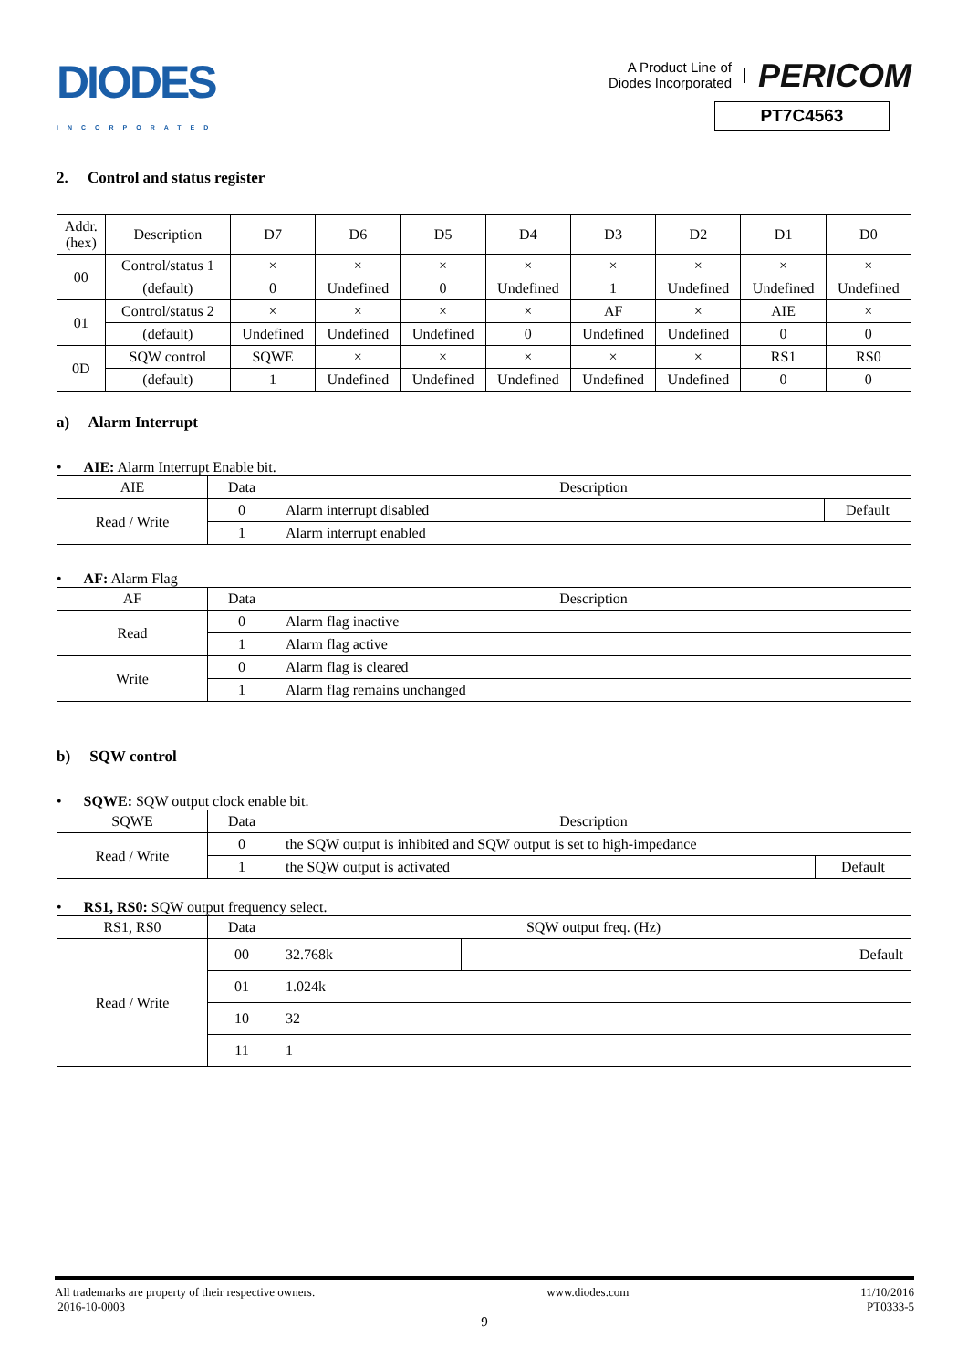DIODES
INCORPORATED
A Product Line of
Diodes Incorporated
PERICOM
PT7C4563
2. Control and status register
| Addr. (hex) | Description | D7 | D6 | D5 | D4 | D3 | D2 | D1 | D0 |
| --- | --- | --- | --- | --- | --- | --- | --- | --- | --- |
| 00 | Control/status 1 | × | × | × | × | × | × | × | × |
| | (default) | 0 | Undefined | 0 | Undefined | 1 | Undefined | Undefined | Undefined |
| 01 | Control/status 2 | × | × | × | × | AF | × | AIE | × |
| | (default) | Undefined | Undefined | Undefined | 0 | Undefined | Undefined | 0 | 0 |
| 0D | SQW control | SQWE | × | × | × | × | × | RS1 | RS0 |
| | (default) | 1 | Undefined | Undefined | Undefined | Undefined | Undefined | 0 | 0 |
a) Alarm Interrupt
• AIE: Alarm Interrupt Enable bit.
| AIE | Data | Description | |
| Read / Write | 0 | Alarm interrupt disabled | Default |
| | 1 | Alarm interrupt enabled | |
• AF: Alarm Flag
| AF | Data | Description |
| Read | 0 | Alarm flag inactive |
| | 1 | Alarm flag active |
| Write | 0 | Alarm flag is cleared |
| | 1 | Alarm flag remains unchanged |
b) SQW control
• SQWE: SQW output clock enable bit.
| SQWE | Data | Description | |
| Read / Write | 0 | the SQW output is inhibited and SQW output is set to high-impedance | |
| | 1 | the SQW output is activated | Default |
• RS1, RS0: SQW output frequency select.
| RS1, RS0 | Data | SQW output freq. (Hz) | |
| Read / Write | 00 | 32.768k | Default |
| | 01 | 1.024k | |
| | 10 | 32 | |
| | 11 | 1 | |
All trademarks are property of their respective owners.
2016-10-0003 www.diodes.com 11/10/2016
PT0333-5
9